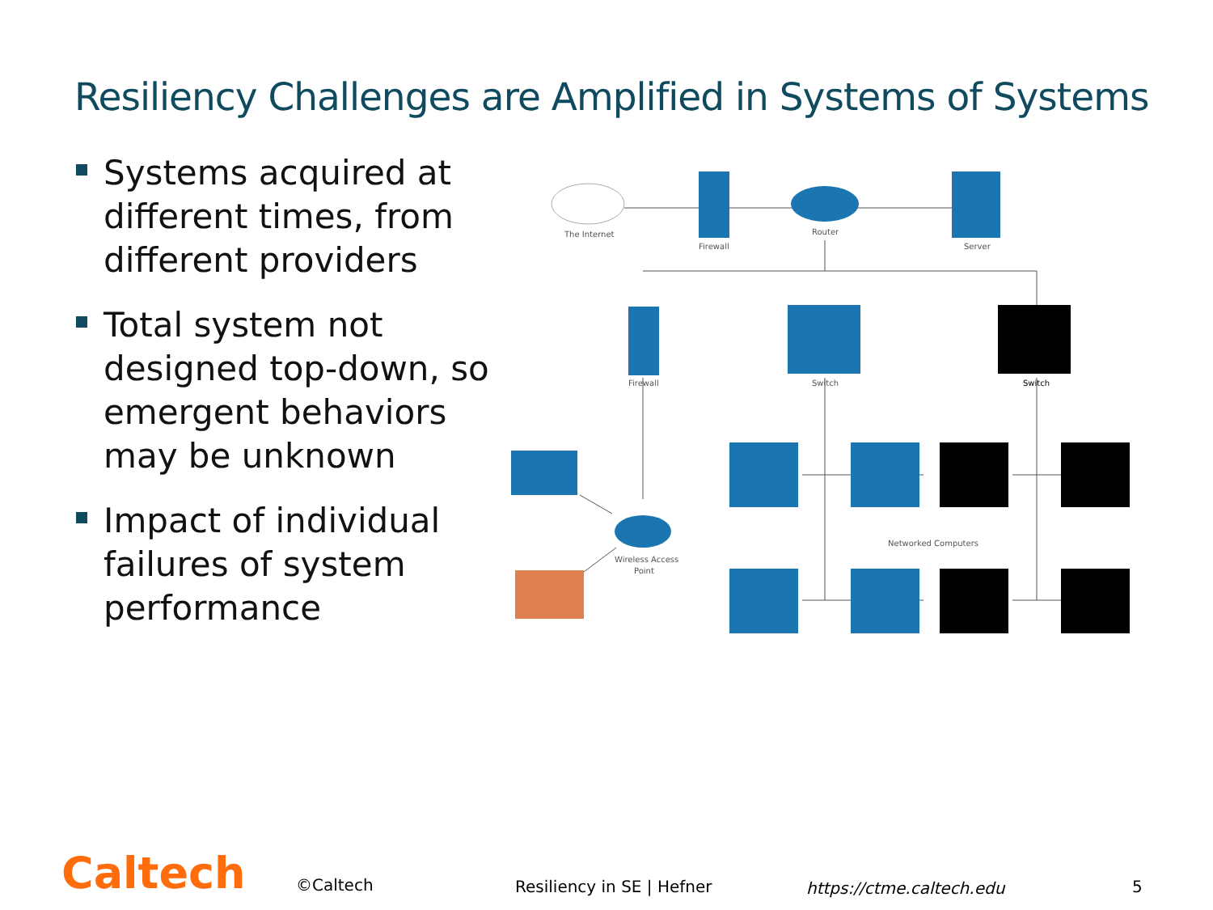Resiliency Challenges are Amplified in Systems of Systems
Systems acquired at different times, from different providers
Total system not designed top-down, so emergent behaviors may be unknown
Impact of individual failures of system performance
The Internet
Firewall
Router
Server
Firewall
Switch
Switch
Wireless Access
Point
Networked Computers
Caltech ©Caltech Resiliency in SE | Hefner https://ctme.caltech.edu 5